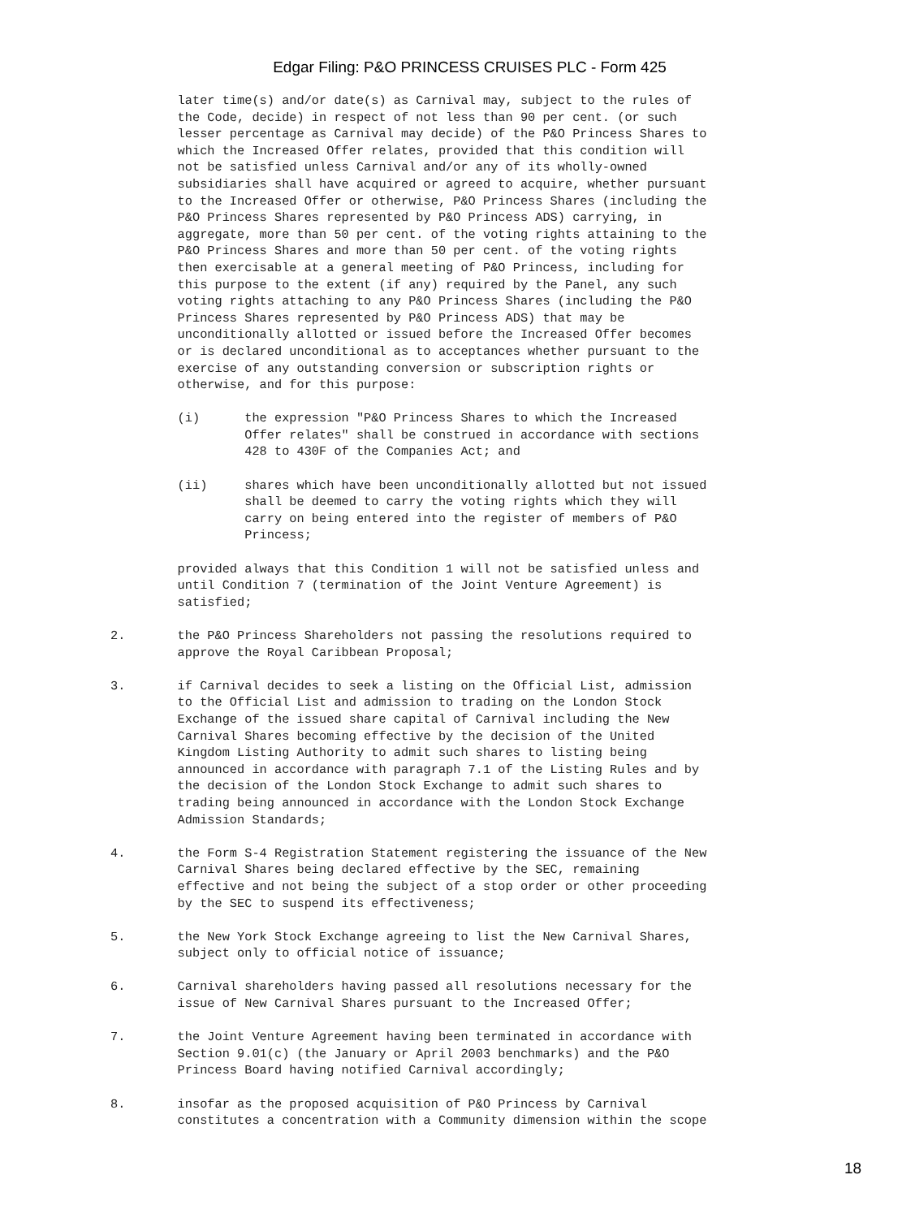Edgar Filing: P&O PRINCESS CRUISES PLC - Form 425
         later time(s) and/or date(s) as Carnival may, subject to the rules of
         the Code, decide) in respect of not less than 90 per cent. (or such
         lesser percentage as Carnival may decide) of the P&O Princess Shares to
         which the Increased Offer relates, provided that this condition will
         not be satisfied unless Carnival and/or any of its wholly-owned
         subsidiaries shall have acquired or agreed to acquire, whether pursuant
         to the Increased Offer or otherwise, P&O Princess Shares (including the
         P&O Princess Shares represented by P&O Princess ADS) carrying, in
         aggregate, more than 50 per cent. of the voting rights attaining to the
         P&O Princess Shares and more than 50 per cent. of the voting rights
         then exercisable at a general meeting of P&O Princess, including for
         this purpose to the extent (if any) required by the Panel, any such
         voting rights attaching to any P&O Princess Shares (including the P&O
         Princess Shares represented by P&O Princess ADS) that may be
         unconditionally allotted or issued before the Increased Offer becomes
         or is declared unconditional as to acceptances whether pursuant to the
         exercise of any outstanding conversion or subscription rights or
         otherwise, and for this purpose:

         (i)      the expression "P&O Princess Shares to which the Increased
                  Offer relates" shall be construed in accordance with sections
                  428 to 430F of the Companies Act; and

         (ii)     shares which have been unconditionally allotted but not issued
                  shall be deemed to carry the voting rights which they will
                  carry on being entered into the register of members of P&O
                  Princess;

         provided always that this Condition 1 will not be satisfied unless and
         until Condition 7 (termination of the Joint Venture Agreement) is
         satisfied;

2.       the P&O Princess Shareholders not passing the resolutions required to
         approve the Royal Caribbean Proposal;

3.       if Carnival decides to seek a listing on the Official List, admission
         to the Official List and admission to trading on the London Stock
         Exchange of the issued share capital of Carnival including the New
         Carnival Shares becoming effective by the decision of the United
         Kingdom Listing Authority to admit such shares to listing being
         announced in accordance with paragraph 7.1 of the Listing Rules and by
         the decision of the London Stock Exchange to admit such shares to
         trading being announced in accordance with the London Stock Exchange
         Admission Standards;

4.       the Form S-4 Registration Statement registering the issuance of the New
         Carnival Shares being declared effective by the SEC, remaining
         effective and not being the subject of a stop order or other proceeding
         by the SEC to suspend its effectiveness;

5.       the New York Stock Exchange agreeing to list the New Carnival Shares,
         subject only to official notice of issuance;

6.       Carnival shareholders having passed all resolutions necessary for the
         issue of New Carnival Shares pursuant to the Increased Offer;

7.       the Joint Venture Agreement having been terminated in accordance with
         Section 9.01(c) (the January or April 2003 benchmarks) and the P&O
         Princess Board having notified Carnival accordingly;

8.       insofar as the proposed acquisition of P&O Princess by Carnival
         constitutes a concentration with a Community dimension within the scope
18